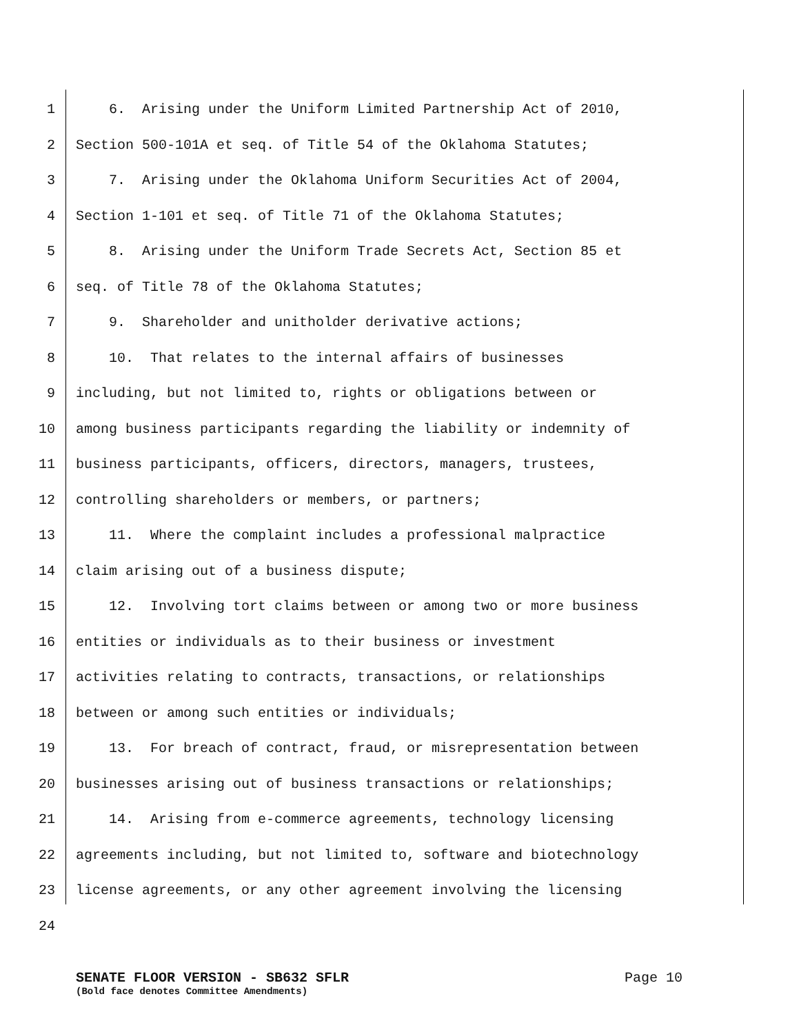1 6. Arising under the Uniform Limited Partnership Act of 2010,
2 Section 500-101A et seq. of Title 54 of the Oklahoma Statutes;
3 7. Arising under the Oklahoma Uniform Securities Act of 2004,
4 Section 1-101 et seq. of Title 71 of the Oklahoma Statutes;
5 8. Arising under the Uniform Trade Secrets Act, Section 85 et
6 seq. of Title 78 of the Oklahoma Statutes;
7 9. Shareholder and unitholder derivative actions;
8 10. That relates to the internal affairs of businesses
9 including, but not limited to, rights or obligations between or
10 among business participants regarding the liability or indemnity of
11 business participants, officers, directors, managers, trustees,
12 controlling shareholders or members, or partners;
13 11. Where the complaint includes a professional malpractice
14 claim arising out of a business dispute;
15 12. Involving tort claims between or among two or more business
16 entities or individuals as to their business or investment
17 activities relating to contracts, transactions, or relationships
18 between or among such entities or individuals;
19 13. For breach of contract, fraud, or misrepresentation between
20 businesses arising out of business transactions or relationships;
21 14. Arising from e-commerce agreements, technology licensing
22 agreements including, but not limited to, software and biotechnology
23 license agreements, or any other agreement involving the licensing
24
SENATE FLOOR VERSION - SB632 SFLR
(Bold face denotes Committee Amendments)
Page 10